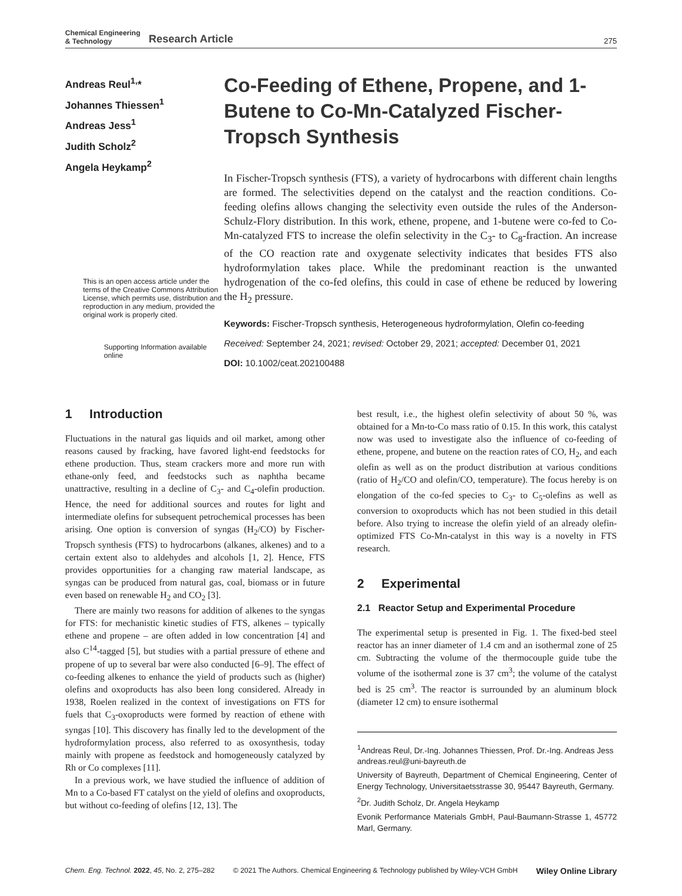Chemical Engineering
& Technology
Research Article
275
Andreas Reul<sup>1,</sup>*
Johannes Thiessen<sup>1</sup>
Andreas Jess<sup>1</sup>
Judith Scholz<sup>2</sup>
Angela Heykamp<sup>2</sup>
This is an open access article under the terms of the Creative Commons Attribution License, which permits use, distribution and reproduction in any medium, provided the original work is properly cited.
Supporting Information available online
Co-Feeding of Ethene, Propene, and 1-Butene to Co-Mn-Catalyzed Fischer-Tropsch Synthesis
In Fischer-Tropsch synthesis (FTS), a variety of hydrocarbons with different chain lengths are formed. The selectivities depend on the catalyst and the reaction conditions. Co-feeding olefins allows changing the selectivity even outside the rules of the Anderson-Schulz-Flory distribution. In this work, ethene, propene, and 1-butene were co-fed to Co-Mn-catalyzed FTS to increase the olefin selectivity in the C<sub>3</sub>- to C<sub>8</sub>-fraction. An increase of the CO reaction rate and oxygenate selectivity indicates that besides FTS also hydroformylation takes place. While the predominant reaction is the unwanted hydrogenation of the co-fed olefins, this could in case of ethene be reduced by lowering the H<sub>2</sub> pressure.
Keywords: Fischer-Tropsch synthesis, Heterogeneous hydroformylation, Olefin co-feeding
Received: September 24, 2021; revised: October 29, 2021; accepted: December 01, 2021
DOI: 10.1002/ceat.202100488
1 Introduction
Fluctuations in the natural gas liquids and oil market, among other reasons caused by fracking, have favored light-end feedstocks for ethene production. Thus, steam crackers more and more run with ethane-only feed, and feedstocks such as naphtha became unattractive, resulting in a decline of C<sub>3</sub>- and C<sub>4</sub>-olefin production. Hence, the need for additional sources and routes for light and intermediate olefins for subsequent petrochemical processes has been arising. One option is conversion of syngas (H<sub>2</sub>/CO) by Fischer-Tropsch synthesis (FTS) to hydrocarbons (alkanes, alkenes) and to a certain extent also to aldehydes and alcohols [1, 2]. Hence, FTS provides opportunities for a changing raw material landscape, as syngas can be produced from natural gas, coal, biomass or in future even based on renewable H<sub>2</sub> and CO<sub>2</sub> [3].
There are mainly two reasons for addition of alkenes to the syngas for FTS: for mechanistic kinetic studies of FTS, alkenes – typically ethene and propene – are often added in low concentration [4] and also C<sup>14</sup>-tagged [5], but studies with a partial pressure of ethene and propene of up to several bar were also conducted [6–9]. The effect of co-feeding alkenes to enhance the yield of products such as (higher) olefins and oxoproducts has also been long considered. Already in 1938, Roelen realized in the context of investigations on FTS for fuels that C<sub>3</sub>-oxoproducts were formed by reaction of ethene with syngas [10]. This discovery has finally led to the development of the hydroformylation process, also referred to as oxosynthesis, today mainly with propene as feedstock and homogeneously catalyzed by Rh or Co complexes [11].
In a previous work, we have studied the influence of addition of Mn to a Co-based FT catalyst on the yield of olefins and oxoproducts, but without co-feeding of olefins [12, 13]. The
best result, i.e., the highest olefin selectivity of about 50 %, was obtained for a Mn-to-Co mass ratio of 0.15. In this work, this catalyst now was used to investigate also the influence of co-feeding of ethene, propene, and butene on the reaction rates of CO, H<sub>2</sub>, and each olefin as well as on the product distribution at various conditions (ratio of H<sub>2</sub>/CO and olefin/CO, temperature). The focus hereby is on elongation of the co-fed species to C<sub>3</sub>- to C<sub>5</sub>-olefins as well as conversion to oxoproducts which has not been studied in this detail before. Also trying to increase the olefin yield of an already olefin-optimized FTS Co-Mn-catalyst in this way is a novelty in FTS research.
2 Experimental
2.1 Reactor Setup and Experimental Procedure
The experimental setup is presented in Fig. 1. The fixed-bed steel reactor has an inner diameter of 1.4 cm and an isothermal zone of 25 cm. Subtracting the volume of the thermocouple guide tube the volume of the isothermal zone is 37 cm<sup>3</sup>; the volume of the catalyst bed is 25 cm<sup>3</sup>. The reactor is surrounded by an aluminum block (diameter 12 cm) to ensure isothermal
<sup>1</sup> Andreas Reul, Dr.-Ing. Johannes Thiessen, Prof. Dr.-Ing. Andreas Jess
andreas.reul@uni-bayreuth.de
University of Bayreuth, Department of Chemical Engineering, Center of Energy Technology, Universitaetsstrasse 30, 95447 Bayreuth, Germany.
<sup>2</sup> Dr. Judith Scholz, Dr. Angela Heykamp
Evonik Performance Materials GmbH, Paul-Baumann-Strasse 1, 45772 Marl, Germany.
Chem. Eng. Technol. 2022, 45, No. 2, 275–282 © 2021 The Authors. Chemical Engineering & Technology published by Wiley-VCH GmbH Wiley Online Library